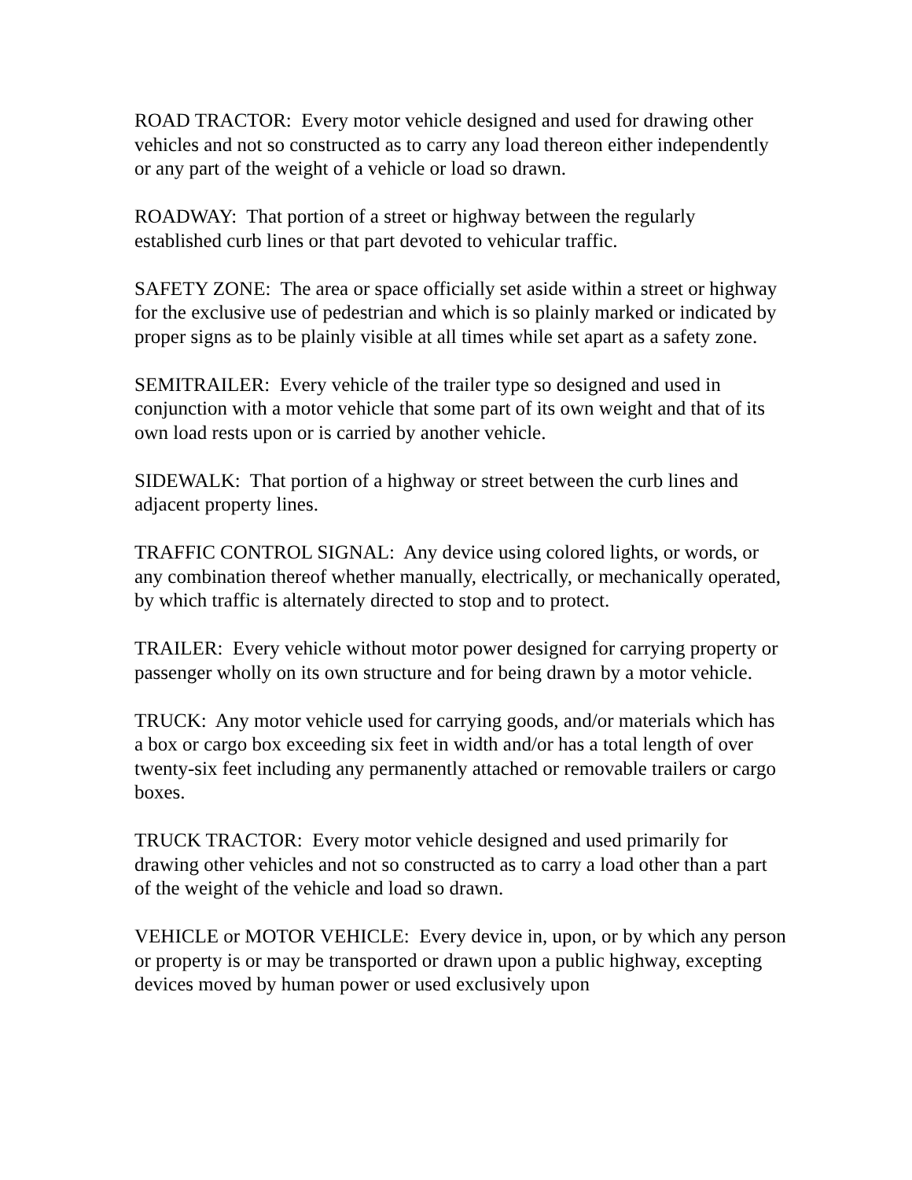ROAD TRACTOR: Every motor vehicle designed and used for drawing other vehicles and not so constructed as to carry any load thereon either independently or any part of the weight of a vehicle or load so drawn.
ROADWAY: That portion of a street or highway between the regularly established curb lines or that part devoted to vehicular traffic.
SAFETY ZONE: The area or space officially set aside within a street or highway for the exclusive use of pedestrian and which is so plainly marked or indicated by proper signs as to be plainly visible at all times while set apart as a safety zone.
SEMITRAILER: Every vehicle of the trailer type so designed and used in conjunction with a motor vehicle that some part of its own weight and that of its own load rests upon or is carried by another vehicle.
SIDEWALK: That portion of a highway or street between the curb lines and adjacent property lines.
TRAFFIC CONTROL SIGNAL: Any device using colored lights, or words, or any combination thereof whether manually, electrically, or mechanically operated, by which traffic is alternately directed to stop and to protect.
TRAILER: Every vehicle without motor power designed for carrying property or passenger wholly on its own structure and for being drawn by a motor vehicle.
TRUCK: Any motor vehicle used for carrying goods, and/or materials which has a box or cargo box exceeding six feet in width and/or has a total length of over twenty-six feet including any permanently attached or removable trailers or cargo boxes.
TRUCK TRACTOR: Every motor vehicle designed and used primarily for drawing other vehicles and not so constructed as to carry a load other than a part of the weight of the vehicle and load so drawn.
VEHICLE or MOTOR VEHICLE: Every device in, upon, or by which any person or property is or may be transported or drawn upon a public highway, excepting devices moved by human power or used exclusively upon